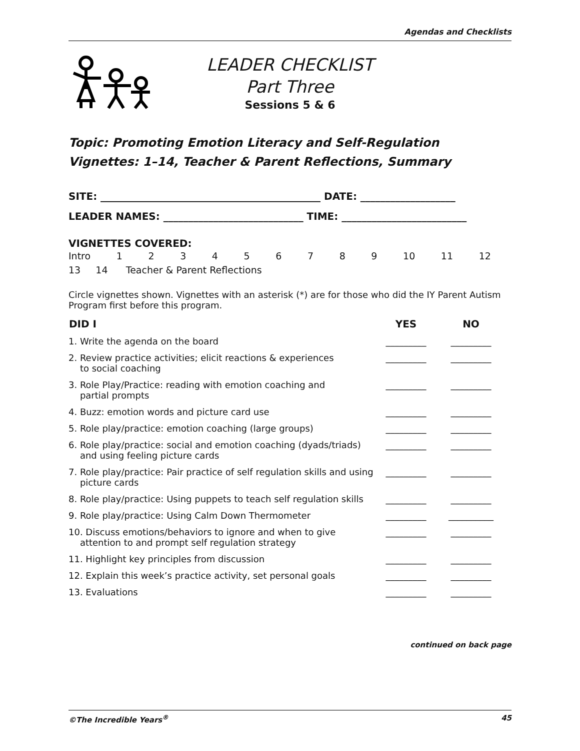Agendas and Checklists
LEADER CHECKLIST
Part Three
Sessions 5 & 6
Topic: Promoting Emotion Literacy and Self-Regulation
Vignettes: 1–14, Teacher & Parent Reflections, Summary
SITE: ____________________________________________ DATE: ___________________
LEADER NAMES: ____________________________ TIME: _________________________
VIGNETTES COVERED:
Intro 123456789 10 11 12
13 14 Teacher & Parent Reflections
Circle vignettes shown. Vignettes with an asterisk (*) are for those who did the IY Parent Autism Program first before this program.
| DID I | YES | NO |
| --- | --- | --- |
| 1. Write the agenda on the board | _________ | _________ |
| 2. Review practice activities; elicit reactions & experiences to social coaching | _________ | _________ |
| 3. Role Play/Practice: reading with emotion coaching and partial prompts | _________ | _________ |
| 4. Buzz: emotion words and picture card use | _________ | _________ |
| 5. Role play/practice: emotion coaching (large groups) | _________ | _________ |
| 6. Role play/practice: social and emotion coaching (dyads/triads) and using feeling picture cards | _________ | _________ |
| 7. Role play/practice: Pair practice of self regulation skills and using picture cards | _________ | _________ |
| 8. Role play/practice: Using puppets to teach self regulation skills | _________ | _________ |
| 9. Role play/practice: Using Calm Down Thermometer | _________ | __________ |
| 10. Discuss emotions/behaviors to ignore and when to give attention to and prompt self regulation strategy | _________ | _________ |
| 11. Highlight key principles from discussion | _________ | _________ |
| 12. Explain this week’s practice activity, set personal goals | _________ | _________ |
| 13. Evaluations | _________ | _________ |
continued on back page
©The Incredible Years<sup>®</sup> 45